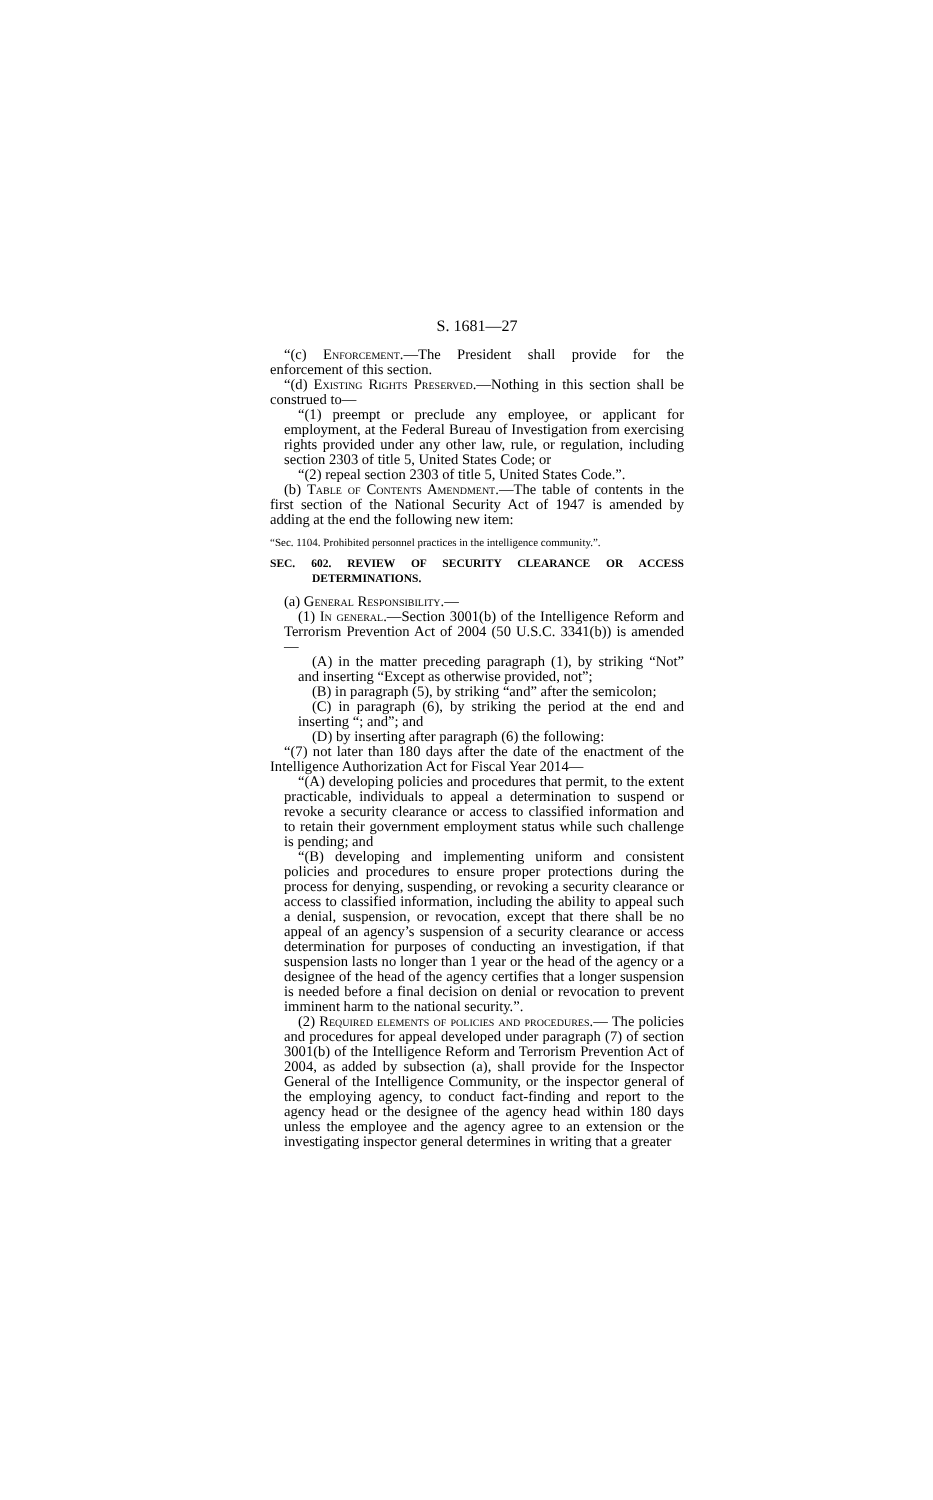S. 1681—27
“(c) Enforcement.—The President shall provide for the enforcement of this section.
“(d) Existing Rights Preserved.—Nothing in this section shall be construed to—
“(1) preempt or preclude any employee, or applicant for employment, at the Federal Bureau of Investigation from exercising rights provided under any other law, rule, or regulation, including section 2303 of title 5, United States Code; or
“(2) repeal section 2303 of title 5, United States Code.”.
(b) Table of Contents Amendment.—The table of contents in the first section of the National Security Act of 1947 is amended by adding at the end the following new item:
“Sec. 1104. Prohibited personnel practices in the intelligence community.”.
SEC. 602. REVIEW OF SECURITY CLEARANCE OR ACCESS DETERMINATIONS.
(a) General Responsibility.—
(1) In general.—Section 3001(b) of the Intelligence Reform and Terrorism Prevention Act of 2004 (50 U.S.C. 3341(b)) is amended—
(A) in the matter preceding paragraph (1), by striking “Not” and inserting “Except as otherwise provided, not”;
(B) in paragraph (5), by striking “and” after the semicolon;
(C) in paragraph (6), by striking the period at the end and inserting “; and”; and
(D) by inserting after paragraph (6) the following:
“(7) not later than 180 days after the date of the enactment of the Intelligence Authorization Act for Fiscal Year 2014—
“(A) developing policies and procedures that permit, to the extent practicable, individuals to appeal a determination to suspend or revoke a security clearance or access to classified information and to retain their government employment status while such challenge is pending; and
“(B) developing and implementing uniform and consistent policies and procedures to ensure proper protections during the process for denying, suspending, or revoking a security clearance or access to classified information, including the ability to appeal such a denial, suspension, or revocation, except that there shall be no appeal of an agency’s suspension of a security clearance or access determination for purposes of conducting an investigation, if that suspension lasts no longer than 1 year or the head of the agency or a designee of the head of the agency certifies that a longer suspension is needed before a final decision on denial or revocation to prevent imminent harm to the national security.”.
(2) Required elements of policies and procedures.— The policies and procedures for appeal developed under paragraph (7) of section 3001(b) of the Intelligence Reform and Terrorism Prevention Act of 2004, as added by subsection (a), shall provide for the Inspector General of the Intelligence Community, or the inspector general of the employing agency, to conduct fact-finding and report to the agency head or the designee of the agency head within 180 days unless the employee and the agency agree to an extension or the investigating inspector general determines in writing that a greater